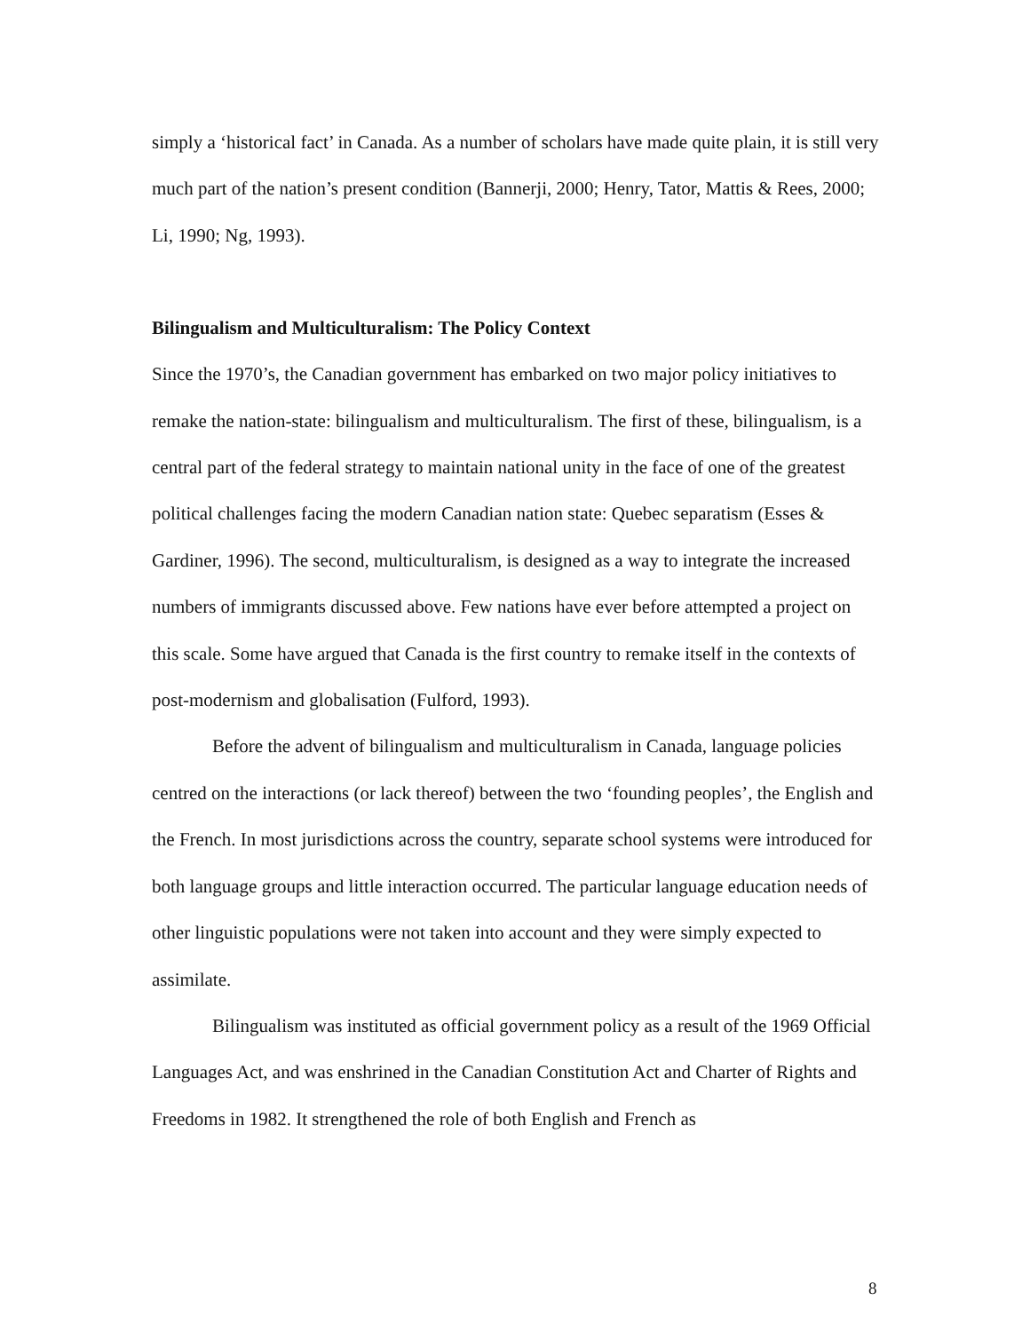simply a ‘historical fact’ in Canada. As a number of scholars have made quite plain, it is still very much part of the nation’s present condition (Bannerji, 2000; Henry, Tator, Mattis & Rees, 2000; Li, 1990; Ng, 1993).
Bilingualism and Multiculturalism: The Policy Context
Since the 1970’s, the Canadian government has embarked on two major policy initiatives to remake the nation-state: bilingualism and multiculturalism. The first of these, bilingualism, is a central part of the federal strategy to maintain national unity in the face of one of the greatest political challenges facing the modern Canadian nation state: Quebec separatism (Esses & Gardiner, 1996). The second, multiculturalism, is designed as a way to integrate the increased numbers of immigrants discussed above. Few nations have ever before attempted a project on this scale. Some have argued that Canada is the first country to remake itself in the contexts of post-modernism and globalisation (Fulford, 1993).
Before the advent of bilingualism and multiculturalism in Canada, language policies centred on the interactions (or lack thereof) between the two ‘founding peoples’, the English and the French. In most jurisdictions across the country, separate school systems were introduced for both language groups and little interaction occurred. The particular language education needs of other linguistic populations were not taken into account and they were simply expected to assimilate.
Bilingualism was instituted as official government policy as a result of the 1969 Official Languages Act, and was enshrined in the Canadian Constitution Act and Charter of Rights and Freedoms in 1982. It strengthened the role of both English and French as
8